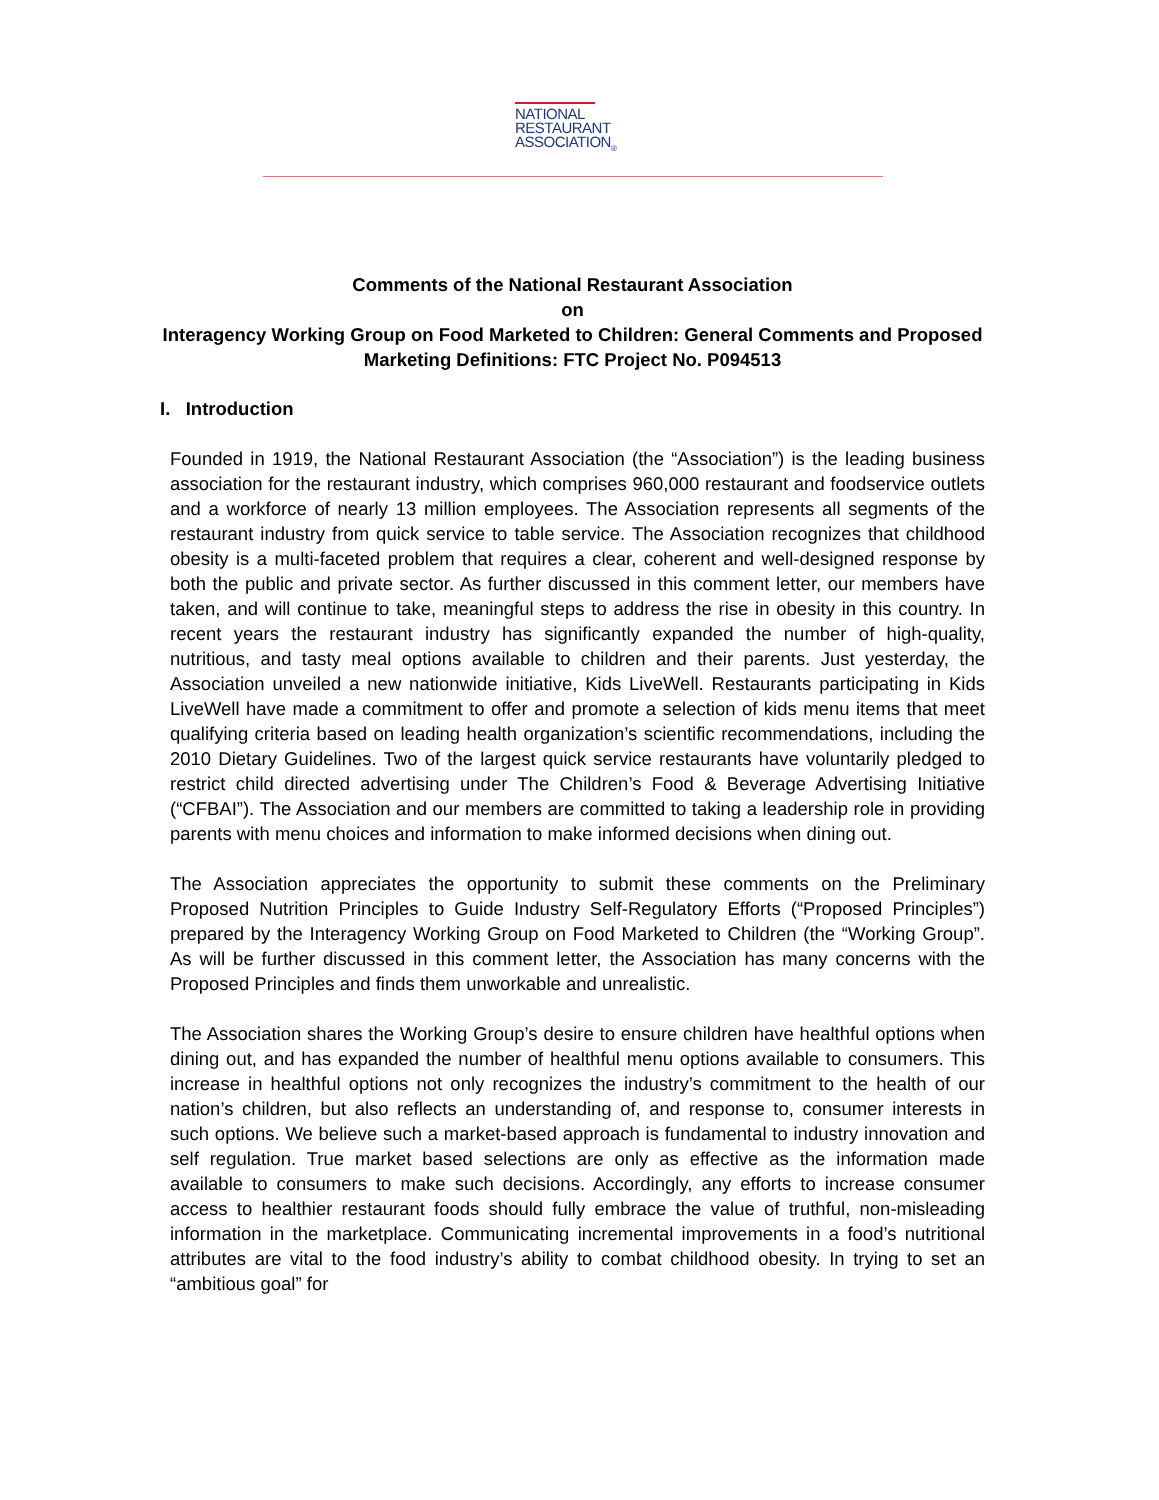NATIONAL
RESTAURANT
ASSOCIATION<sub>®</sub>
Comments of the National Restaurant Association
on
Interagency Working Group on Food Marketed to Children: General Comments and Proposed Marketing Definitions: FTC Project No. P094513
I. Introduction
Founded in 1919, the National Restaurant Association (the “Association”) is the leading business association for the restaurant industry, which comprises 960,000 restaurant and foodservice outlets and a workforce of nearly 13 million employees. The Association represents all segments of the restaurant industry from quick service to table service. The Association recognizes that childhood obesity is a multi-faceted problem that requires a clear, coherent and well-designed response by both the public and private sector. As further discussed in this comment letter, our members have taken, and will continue to take, meaningful steps to address the rise in obesity in this country. In recent years the restaurant industry has significantly expanded the number of high-quality, nutritious, and tasty meal options available to children and their parents. Just yesterday, the Association unveiled a new nationwide initiative, Kids LiveWell. Restaurants participating in Kids LiveWell have made a commitment to offer and promote a selection of kids menu items that meet qualifying criteria based on leading health organization’s scientific recommendations, including the 2010 Dietary Guidelines. Two of the largest quick service restaurants have voluntarily pledged to restrict child directed advertising under The Children’s Food & Beverage Advertising Initiative (“CFBAI”). The Association and our members are committed to taking a leadership role in providing parents with menu choices and information to make informed decisions when dining out.
The Association appreciates the opportunity to submit these comments on the Preliminary Proposed Nutrition Principles to Guide Industry Self-Regulatory Efforts (“Proposed Principles”) prepared by the Interagency Working Group on Food Marketed to Children (the “Working Group”. As will be further discussed in this comment letter, the Association has many concerns with the Proposed Principles and finds them unworkable and unrealistic.
The Association shares the Working Group’s desire to ensure children have healthful options when dining out, and has expanded the number of healthful menu options available to consumers. This increase in healthful options not only recognizes the industry’s commitment to the health of our nation’s children, but also reflects an understanding of, and response to, consumer interests in such options. We believe such a market-based approach is fundamental to industry innovation and self regulation. True market based selections are only as effective as the information made available to consumers to make such decisions. Accordingly, any efforts to increase consumer access to healthier restaurant foods should fully embrace the value of truthful, non-misleading information in the marketplace. Communicating incremental improvements in a food’s nutritional attributes are vital to the food industry’s ability to combat childhood obesity. In trying to set an “ambitious goal” for